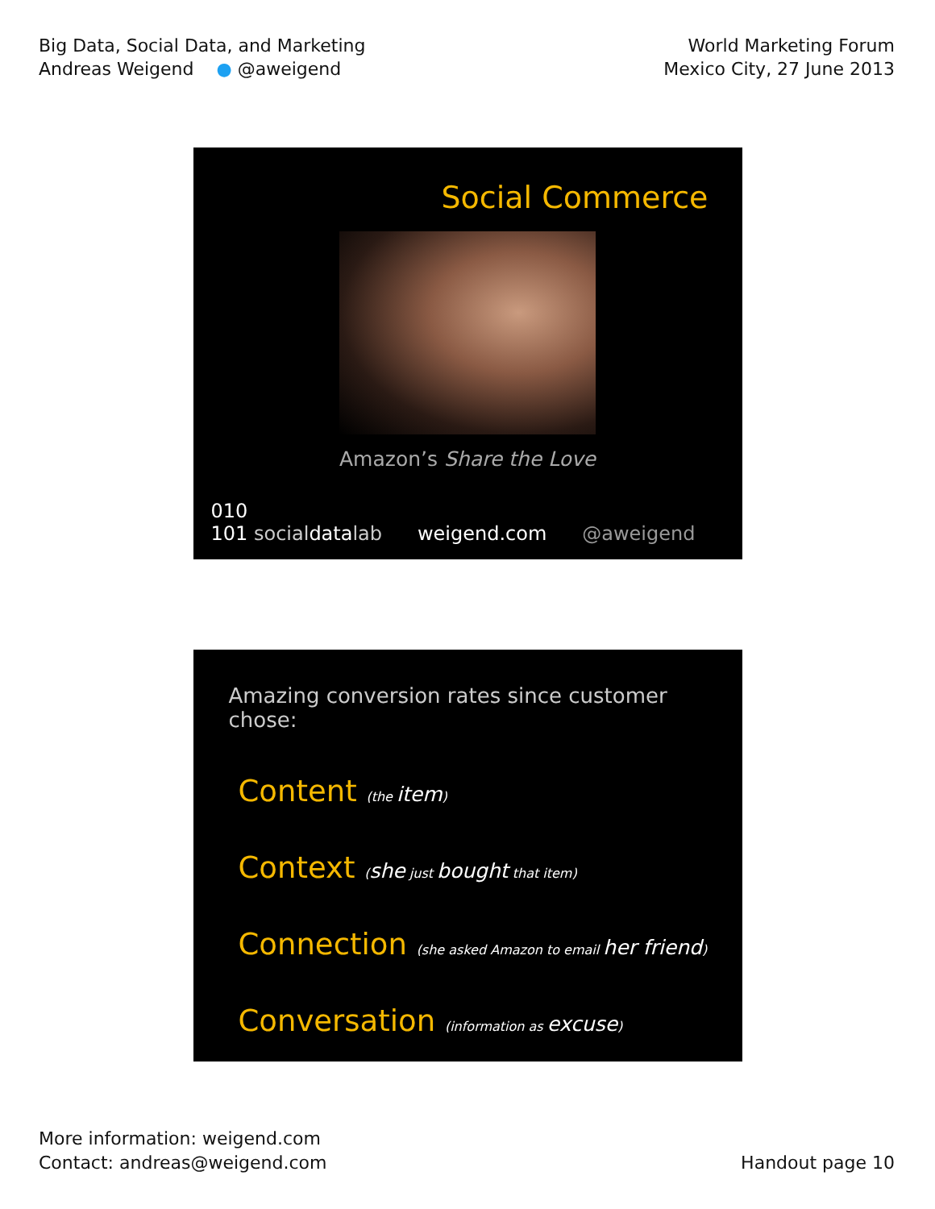Big Data, Social Data, and Marketing
Andreas Weigend ● @aweigend
World Marketing Forum
Mexico City, 27 June 2013
Social Commerce
Amazon’s Share the Love
010
101 socialdatalab
weigend.com
@aweigend
Amazing conversion rates since customer chose:
Content (the item)
Context (she just bought that item)
Connection (she asked Amazon to email her friend)
Conversation (information as excuse)
More information: weigend.com
Contact: andreas@weigend.com
Handout page 10